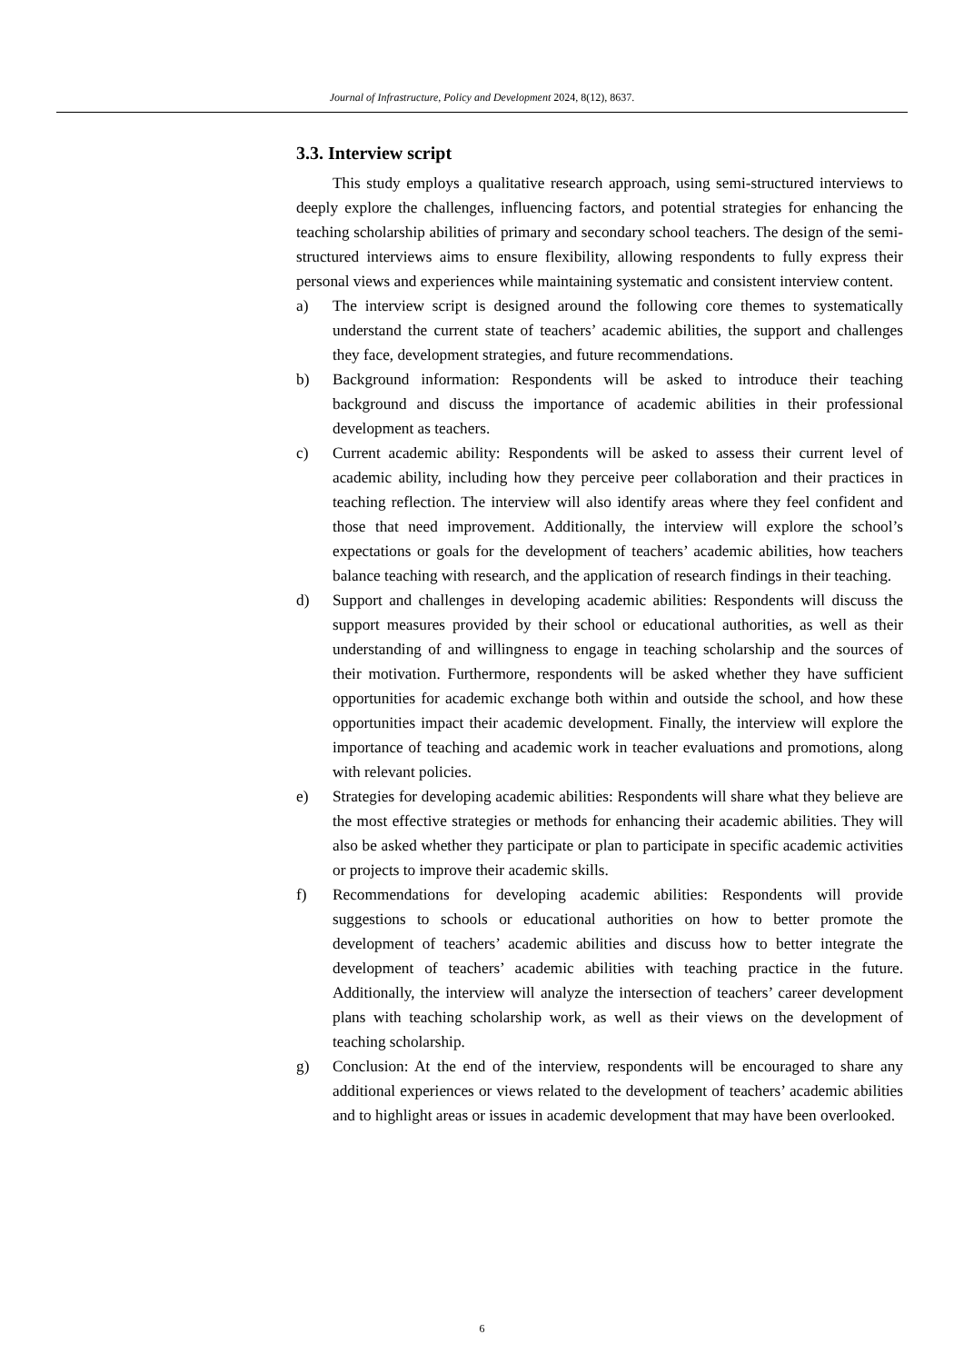Journal of Infrastructure, Policy and Development 2024, 8(12), 8637.
3.3. Interview script
This study employs a qualitative research approach, using semi-structured interviews to deeply explore the challenges, influencing factors, and potential strategies for enhancing the teaching scholarship abilities of primary and secondary school teachers. The design of the semi-structured interviews aims to ensure flexibility, allowing respondents to fully express their personal views and experiences while maintaining systematic and consistent interview content.
a) The interview script is designed around the following core themes to systematically understand the current state of teachers’ academic abilities, the support and challenges they face, development strategies, and future recommendations.
b) Background information: Respondents will be asked to introduce their teaching background and discuss the importance of academic abilities in their professional development as teachers.
c) Current academic ability: Respondents will be asked to assess their current level of academic ability, including how they perceive peer collaboration and their practices in teaching reflection. The interview will also identify areas where they feel confident and those that need improvement. Additionally, the interview will explore the school’s expectations or goals for the development of teachers’ academic abilities, how teachers balance teaching with research, and the application of research findings in their teaching.
d) Support and challenges in developing academic abilities: Respondents will discuss the support measures provided by their school or educational authorities, as well as their understanding of and willingness to engage in teaching scholarship and the sources of their motivation. Furthermore, respondents will be asked whether they have sufficient opportunities for academic exchange both within and outside the school, and how these opportunities impact their academic development. Finally, the interview will explore the importance of teaching and academic work in teacher evaluations and promotions, along with relevant policies.
e) Strategies for developing academic abilities: Respondents will share what they believe are the most effective strategies or methods for enhancing their academic abilities. They will also be asked whether they participate or plan to participate in specific academic activities or projects to improve their academic skills.
f) Recommendations for developing academic abilities: Respondents will provide suggestions to schools or educational authorities on how to better promote the development of teachers’ academic abilities and discuss how to better integrate the development of teachers’ academic abilities with teaching practice in the future. Additionally, the interview will analyze the intersection of teachers’ career development plans with teaching scholarship work, as well as their views on the development of teaching scholarship.
g) Conclusion: At the end of the interview, respondents will be encouraged to share any additional experiences or views related to the development of teachers’ academic abilities and to highlight areas or issues in academic development that may have been overlooked.
6